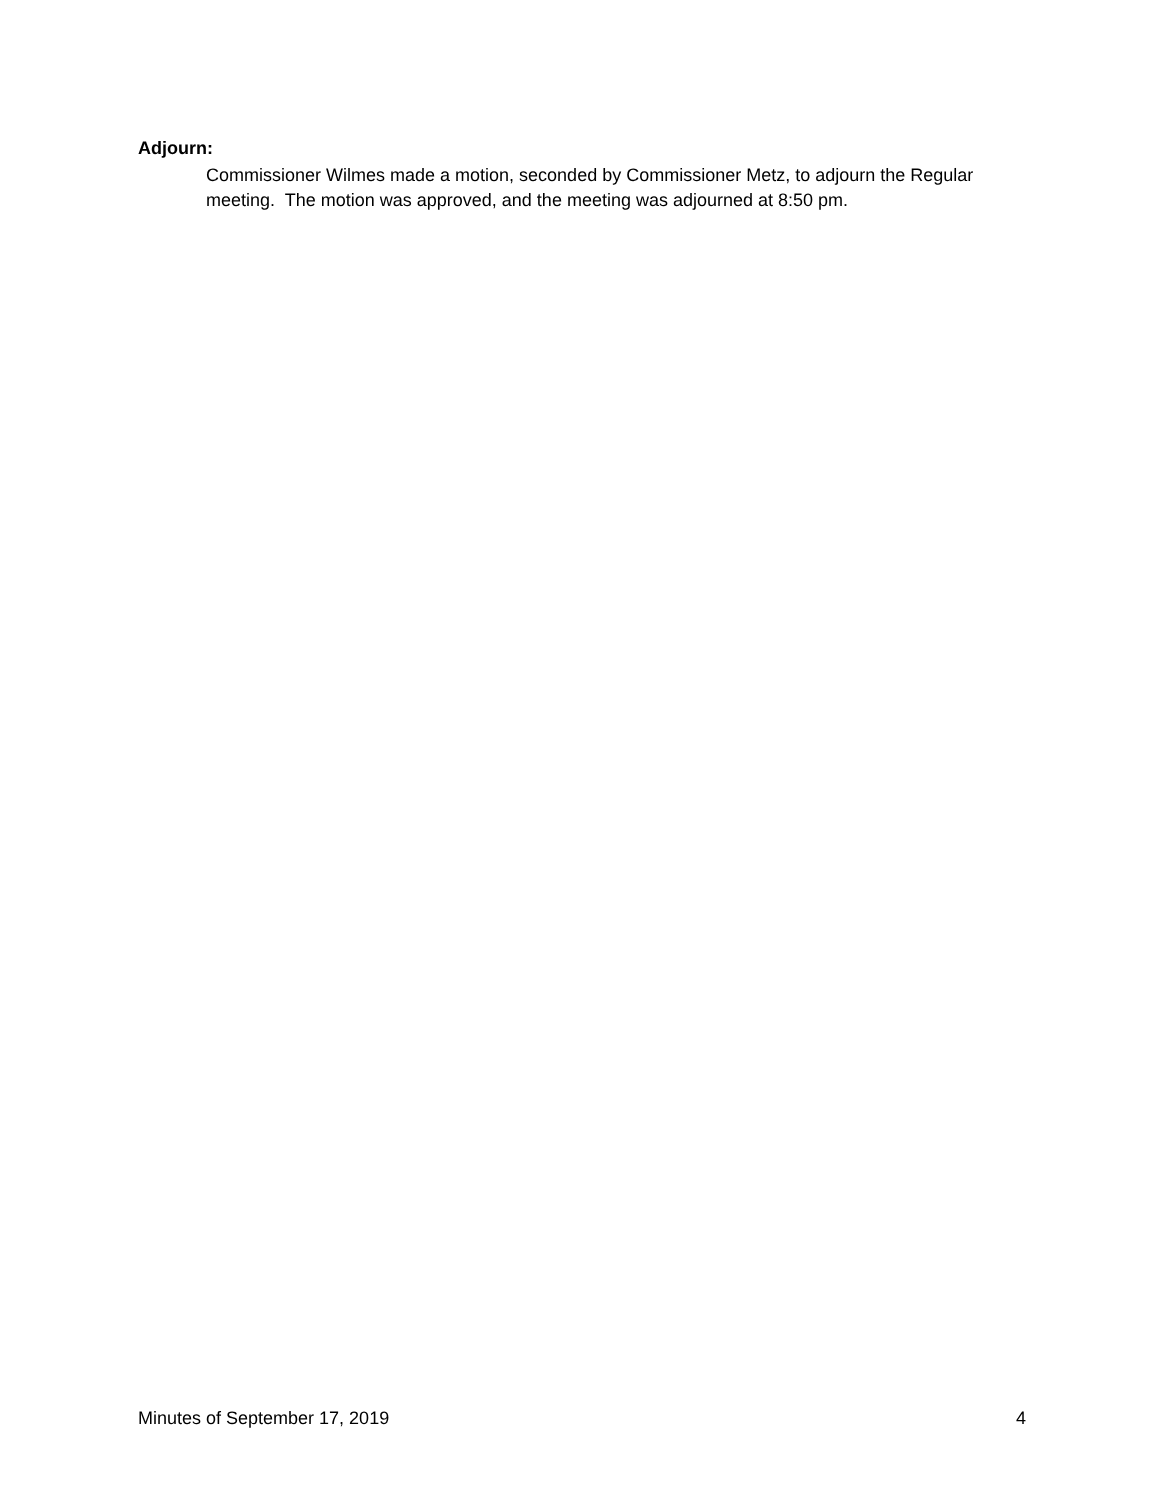Adjourn:
Commissioner Wilmes made a motion, seconded by Commissioner Metz, to adjourn the Regular meeting. The motion was approved, and the meeting was adjourned at 8:50 pm.
Minutes of September 17, 2019 4